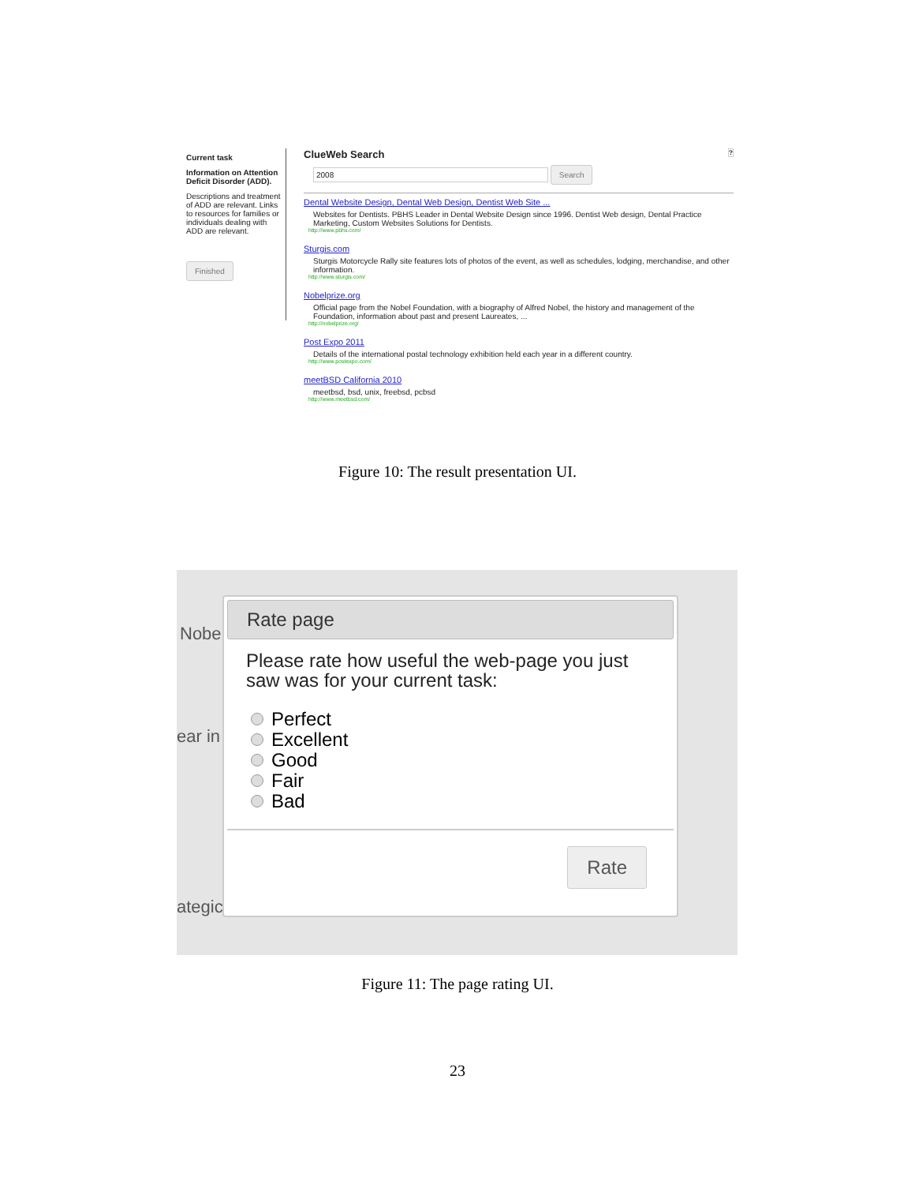Current task
Information on Attention Deficit Disorder (ADD).
Descriptions and treatment of ADD are relevant. Links to resources for families or individuals dealing with ADD are relevant.
Finished
ClueWeb Search ?
2008 Search
Dental Website Design, Dental Web Design, Dentist Web Site ...
Websites for Dentists. PBHS Leader in Dental Website Design since 1996. Dentist Web design, Dental Practice Marketing, Custom Websites Solutions for Dentists.
http://www.pbhs.com/
Sturgis.com
Sturgis Motorcycle Rally site features lots of photos of the event, as well as schedules, lodging, merchandise, and other information.
http://www.sturgis.com/
Nobelprize.org
Official page from the Nobel Foundation, with a biography of Alfred Nobel, the history and management of the Foundation, information about past and present Laureates, ...
http://nobelprize.org/
Post Expo 2011
Details of the international postal technology exhibition held each year in a different country.
http://www.postexpo.com/
meetBSD California 2010
meetbsd, bsd, unix, freebsd, pcbsd
http://www.meetbsd.com/
Figure 10: The result presentation UI.
Nobe
ear in
ategic
Rate page
Please rate how useful the web-page you just saw was for your current task:
Perfect
Excellent
Good
Fair
Bad
Rate
Figure 11: The page rating UI.
23